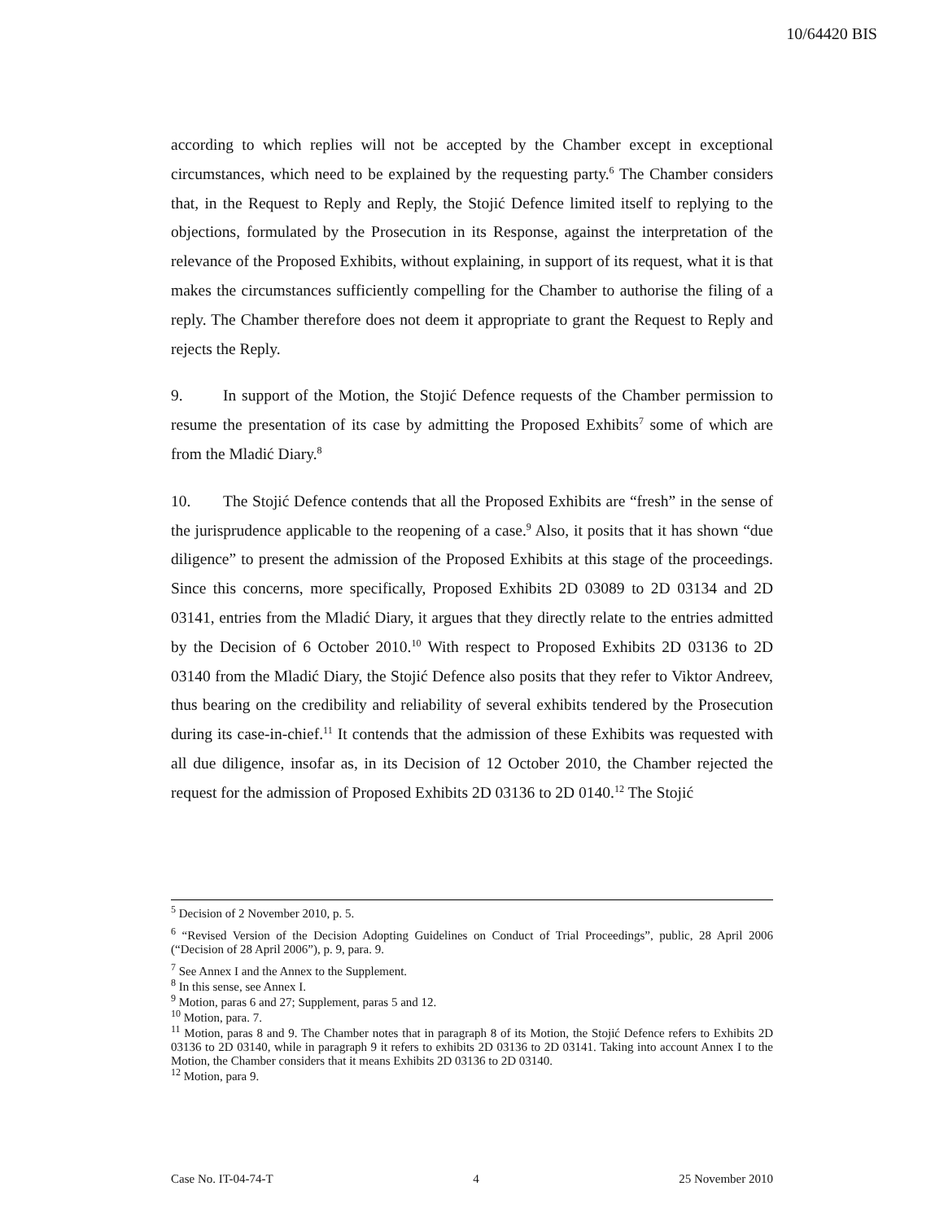10/64420 BIS
according to which replies will not be accepted by the Chamber except in exceptional circumstances, which need to be explained by the requesting party.<sup>6</sup> The Chamber considers that, in the Request to Reply and Reply, the Stojić Defence limited itself to replying to the objections, formulated by the Prosecution in its Response, against the interpretation of the relevance of the Proposed Exhibits, without explaining, in support of its request, what it is that makes the circumstances sufficiently compelling for the Chamber to authorise the filing of a reply. The Chamber therefore does not deem it appropriate to grant the Request to Reply and rejects the Reply.
9. In support of the Motion, the Stojić Defence requests of the Chamber permission to resume the presentation of its case by admitting the Proposed Exhibits<sup>7</sup> some of which are from the Mladić Diary.<sup>8</sup>
10. The Stojić Defence contends that all the Proposed Exhibits are “fresh” in the sense of the jurisprudence applicable to the reopening of a case.<sup>9</sup> Also, it posits that it has shown “due diligence” to present the admission of the Proposed Exhibits at this stage of the proceedings. Since this concerns, more specifically, Proposed Exhibits 2D 03089 to 2D 03134 and 2D 03141, entries from the Mladić Diary, it argues that they directly relate to the entries admitted by the Decision of 6 October 2010.<sup>10</sup> With respect to Proposed Exhibits 2D 03136 to 2D 03140 from the Mladić Diary, the Stojić Defence also posits that they refer to Viktor Andreev, thus bearing on the credibility and reliability of several exhibits tendered by the Prosecution during its case-in-chief.<sup>11</sup> It contends that the admission of these Exhibits was requested with all due diligence, insofar as, in its Decision of 12 October 2010, the Chamber rejected the request for the admission of Proposed Exhibits 2D 03136 to 2D 0140.<sup>12</sup> The Stojić
<sup>5</sup> Decision of 2 November 2010, p. 5.
<sup>6</sup> “Revised Version of the Decision Adopting Guidelines on Conduct of Trial Proceedings”, public, 28 April 2006 (“Decision of 28 April 2006”), p. 9, para. 9.
<sup>7</sup> See Annex I and the Annex to the Supplement.
<sup>8</sup> In this sense, see Annex I.
<sup>9</sup> Motion, paras 6 and 27; Supplement, paras 5 and 12.
<sup>10</sup> Motion, para. 7.
<sup>11</sup> Motion, paras 8 and 9. The Chamber notes that in paragraph 8 of its Motion, the Stojić Defence refers to Exhibits 2D 03136 to 2D 03140, while in paragraph 9 it refers to exhibits 2D 03136 to 2D 03141. Taking into account Annex I to the Motion, the Chamber considers that it means Exhibits 2D 03136 to 2D 03140.
<sup>12</sup> Motion, para 9.
Case No. IT-04-74-T 4 25 November 2010